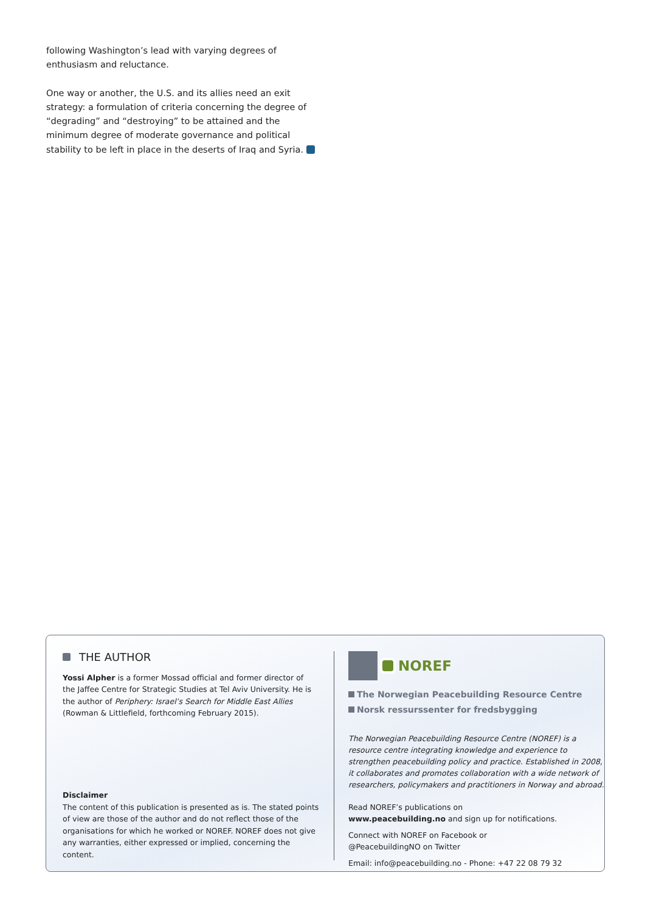following Washington’s lead with varying degrees of enthusiasm and reluctance.
One way or another, the U.S. and its allies need an exit strategy: a formulation of criteria concerning the degree of “degrading” and “destroying” to be attained and the minimum degree of moderate governance and political stability to be left in place in the deserts of Iraq and Syria.
THE AUTHOR
Yossi Alpher is a former Mossad official and former director of the Jaffee Centre for Strategic Studies at Tel Aviv University. He is the author of Periphery: Israel’s Search for Middle East Allies (Rowman & Littlefield, forthcoming February 2015).
Disclaimer
The content of this publication is presented as is. The stated points of view are those of the author and do not reflect those of the organisations for which he worked or NOREF. NOREF does not give any warranties, either expressed or implied, concerning the content.
NOREF
The Norwegian Peacebuilding Resource Centre
Norsk ressurssenter for fredsbygging
The Norwegian Peacebuilding Resource Centre (NOREF) is a resource centre integrating knowledge and experience to strengthen peacebuilding policy and practice. Established in 2008, it collaborates and promotes collaboration with a wide network of researchers, policymakers and practitioners in Norway and abroad.
Read NOREF’s publications on
www.peacebuilding.no and sign up for notifications.
Connect with NOREF on Facebook or
@PeacebuildingNO on Twitter
Email: info@peacebuilding.no - Phone: +47 22 08 79 32